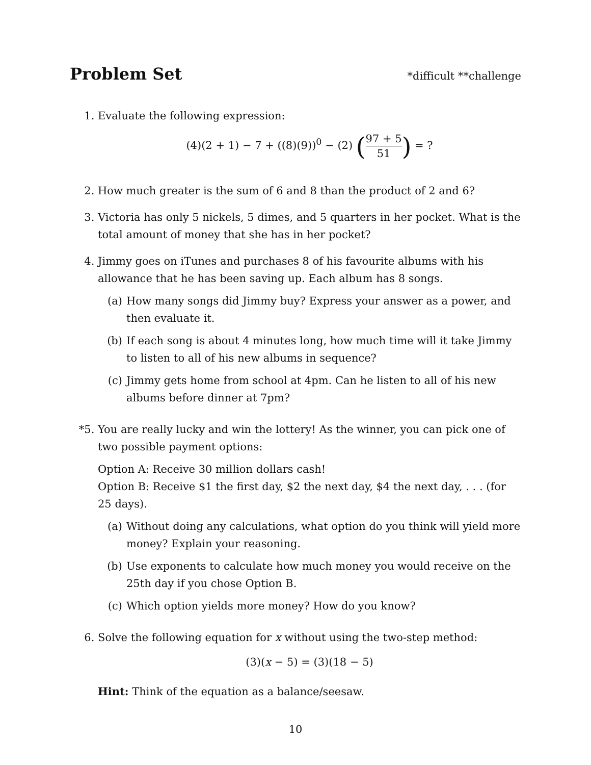Problem Set
*difficult **challenge
1. Evaluate the following expression:
(4)(2 + 1) − 7 + ((8)(9))<sup>0</sup> − (2) (97 + 5 51) = ?
2. How much greater is the sum of 6 and 8 than the product of 2 and 6?
3. Victoria has only 5 nickels, 5 dimes, and 5 quarters in her pocket. What is the total amount of money that she has in her pocket?
4. Jimmy goes on iTunes and purchases 8 of his favourite albums with his allowance that he has been saving up. Each album has 8 songs.
(a) How many songs did Jimmy buy? Express your answer as a power, and then evaluate it.
(b) If each song is about 4 minutes long, how much time will it take Jimmy to listen to all of his new albums in sequence?
(c) Jimmy gets home from school at 4pm. Can he listen to all of his new albums before dinner at 7pm?
*5. You are really lucky and win the lottery! As the winner, you can pick one of two possible payment options:
Option A: Receive 30 million dollars cash!
Option B: Receive $1 the first day, $2 the next day, $4 the next day, . . . (for 25 days).
(a) Without doing any calculations, what option do you think will yield more money? Explain your reasoning.
(b) Use exponents to calculate how much money you would receive on the 25th day if you chose Option B.
(c) Which option yields more money? How do you know?
6. Solve the following equation for x without using the two-step method:
(3)(x − 5) = (3)(18 − 5)
Hint: Think of the equation as a balance/seesaw.
10